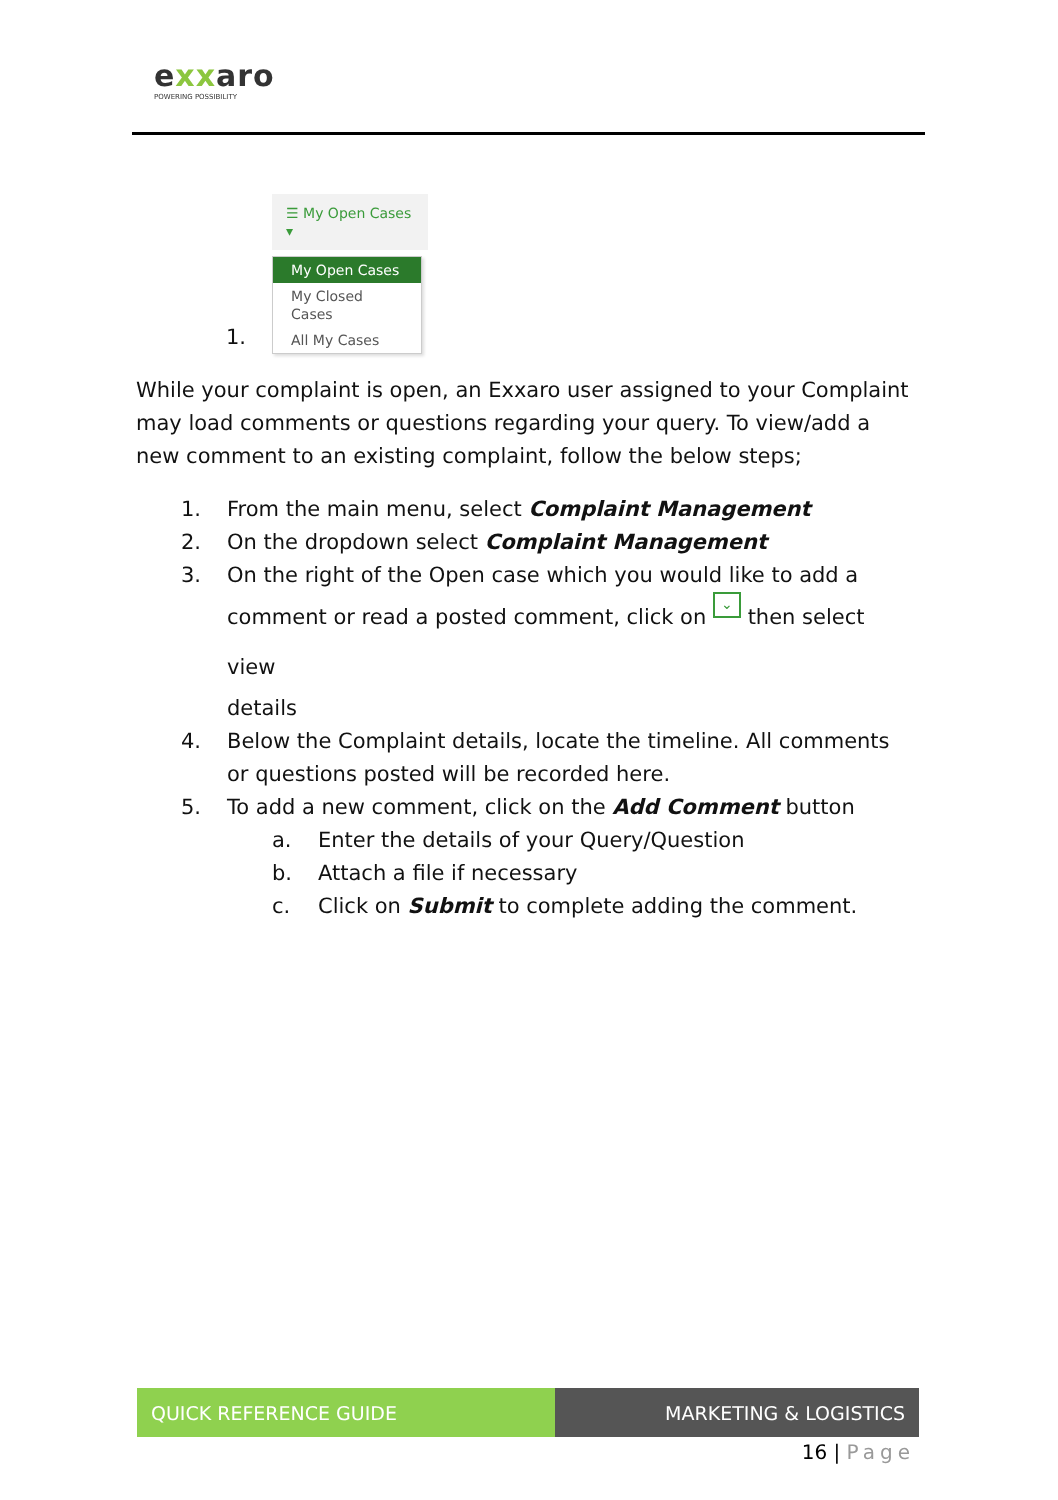exxaro
POWERING POSSIBILITY
1.
☰ My Open Cases ▾
My Open Cases
My Closed Cases
All My Cases
While your complaint is open, an Exxaro user assigned to your Complaint may load comments or questions regarding your query. To view/add a new comment to an existing complaint, follow the below steps;
1. From the main menu, select Complaint Management
2. On the dropdown select Complaint Management
3. On the right of the Open case which you would like to add a
comment or read a posted comment, click on ⌄ then select view
details
4. Below the Complaint details, locate the timeline. All comments or questions posted will be recorded here.
5. To add a new comment, click on the Add Comment button
a. Enter the details of your Query/Question
b. Attach a file if necessary
c. Click on Submit to complete adding the comment.
QUICK REFERENCE GUIDE MARKETING & LOGISTICS
16 | Page